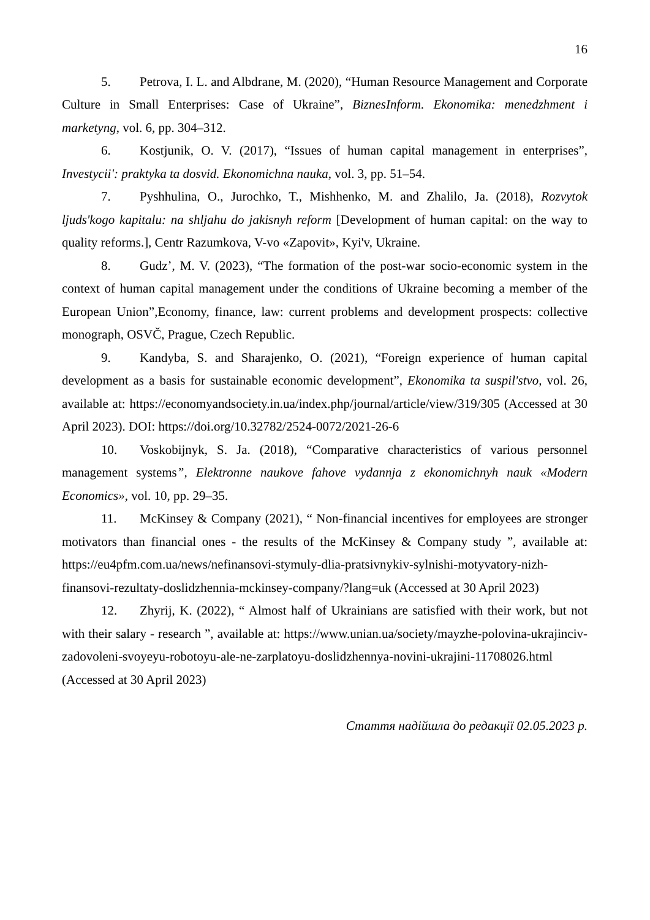16
5. Petrova, I. L. and Albdrane, M. (2020), “Human Resource Management and Corporate Culture in Small Enterprises: Case of Ukraine”, BiznesInform. Ekonomika: menedzhment i marketyng, vol. 6, pp. 304–312.
6. Kostjunik, O. V. (2017), “Issues of human capital management in enterprises”, Investycii': praktyka ta dosvid. Ekonomichna nauka, vol. 3, pp. 51–54.
7. Pyshhulina, O., Jurochko, T., Mishhenko, M. and Zhalilo, Ja. (2018), Rozvytok ljuds'kogo kapitalu: na shljahu do jakisnyh reform [Development of human capital: on the way to quality reforms.], Centr Razumkova, V-vo «Zapovit», Kyi'v, Ukraine.
8. Gudz’, M. V. (2023), “The formation of the post-war socio-economic system in the context of human capital management under the conditions of Ukraine becoming a member of the European Union”,Economy, finance, law: current problems and development prospects: collective monograph, OSVČ, Prague, Czech Republic.
9. Kandyba, S. and Sharajenko, O. (2021), “Foreign experience of human capital development as a basis for sustainable economic development”, Ekonomika ta suspil'stvo, vol. 26, available at: https://economyandsociety.in.ua/index.php/journal/article/view/319/305 (Accessed at 30 April 2023). DOI: https://doi.org/10.32782/2524-0072/2021-26-6
10. Voskobijnyk, S. Ja. (2018), “Comparative characteristics of various personnel management systems”, Elektronne naukove fahove vydannja z ekonomichnyh nauk «Modern Economics», vol. 10, pp. 29–35.
11. McKinsey & Company (2021), “ Non-financial incentives for employees are stronger motivators than financial ones - the results of the McKinsey & Company study ”, available at: https://eu4pfm.com.ua/news/nefinansovi-stymuly-dlia-pratsivnykiv-sylnishi-motyvatory-nizh-finansovi-rezultaty-doslidzhennia-mckinsey-company/?lang=uk (Accessed at 30 April 2023)
12. Zhyrij, K. (2022), “ Almost half of Ukrainians are satisfied with their work, but not with their salary - research ”, available at: https://www.unian.ua/society/mayzhe-polovina-ukrajinciv-zadovoleni-svoyeyu-robotoyu-ale-ne-zarplatoyu-doslidzhennya-novini-ukrajini-11708026.html (Accessed at 30 April 2023)
Стаття надійшла до редакції 02.05.2023 р.